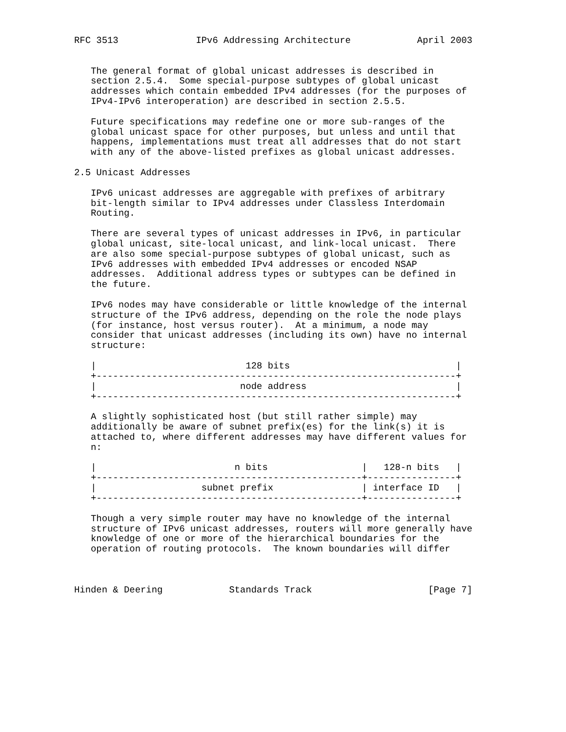RFC 3513              IPv6 Addressing Architecture            April 2003


   The general format of global unicast addresses is described in
   section 2.5.4.  Some special-purpose subtypes of global unicast
   addresses which contain embedded IPv4 addresses (for the purposes of
   IPv4-IPv6 interoperation) are described in section 2.5.5.

   Future specifications may redefine one or more sub-ranges of the
   global unicast space for other purposes, but unless and until that
   happens, implementations must treat all addresses that do not start
   with any of the above-listed prefixes as global unicast addresses.

2.5 Unicast Addresses

   IPv6 unicast addresses are aggregable with prefixes of arbitrary
   bit-length similar to IPv4 addresses under Classless Interdomain
   Routing.

   There are several types of unicast addresses in IPv6, in particular
   global unicast, site-local unicast, and link-local unicast.  There
   are also some special-purpose subtypes of global unicast, such as
   IPv6 addresses with embedded IPv4 addresses or encoded NSAP
   addresses.  Additional address types or subtypes can be defined in
   the future.

   IPv6 nodes may have considerable or little knowledge of the internal
   structure of the IPv6 address, depending on the role the node plays
   (for instance, host versus router).  At a minimum, a node may
   consider that unicast addresses (including its own) have no internal
   structure:

   |                           128 bits                              |
   +-----------------------------------------------------------------+
   |                          node address                           |
   +-----------------------------------------------------------------+

   A slightly sophisticated host (but still rather simple) may
   additionally be aware of subnet prefix(es) for the link(s) it is
   attached to, where different addresses may have different values for
   n:

   |                         n bits                 |   128-n bits   |
   +------------------------------------------------+----------------+
   |                   subnet prefix                | interface ID   |
   +------------------------------------------------+----------------+

   Though a very simple router may have no knowledge of the internal
   structure of IPv6 unicast addresses, routers will more generally have
   knowledge of one or more of the hierarchical boundaries for the
   operation of routing protocols.  The known boundaries will differ



Hinden & Deering            Standards Track                     [Page 7]